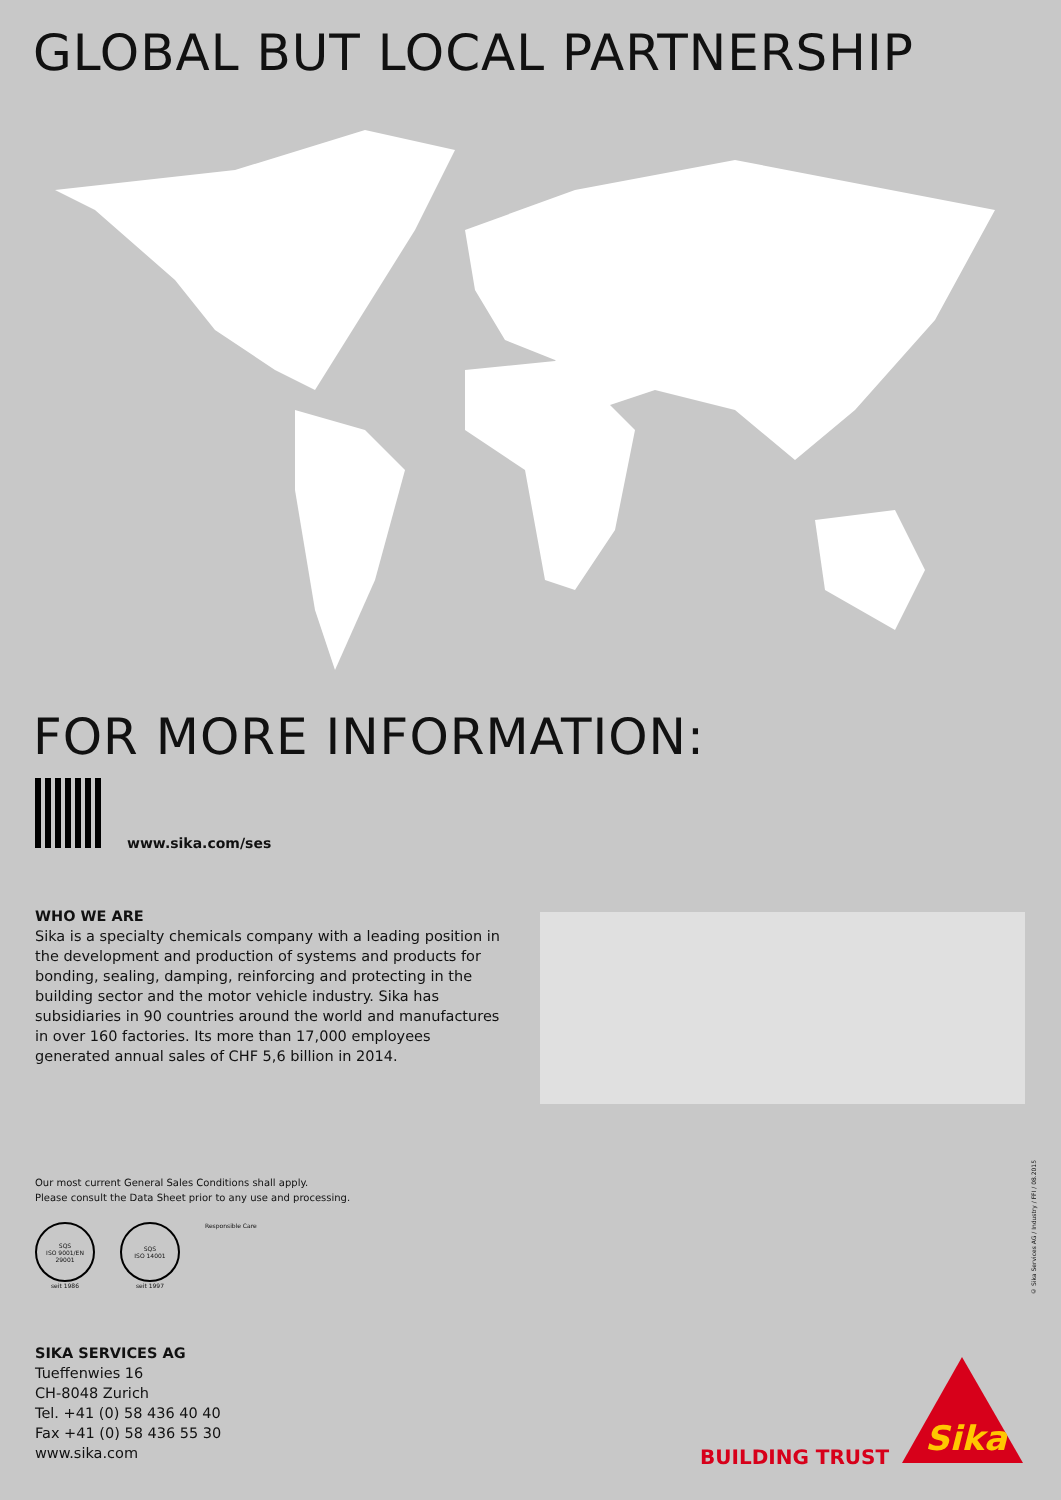GLOBAL BUT LOCAL PARTNERSHIP
FOR MORE INFORMATION:
www.sika.com/ses
WHO WE ARE
Sika is a specialty chemicals company with a leading position in the development and production of systems and products for bonding, sealing, damping, reinforcing and protecting in the building sector and the motor vehicle industry. Sika has subsidiaries in 90 countries around the world and manufactures in over 160 factories. Its more than 17,000 employees generated annual sales of CHF 5,6 billion in 2014.
Our most current General Sales Conditions shall apply.
Please consult the Data Sheet prior to any use and processing.
SQS
ISO 9001/EN 29001
seit 1986
SQS
ISO 14001
seit 1997
Responsible Care
© Sika Services AG / Industry / FFI / 08.2015
SIKA SERVICES AG
Tueffenwies 16
CH-8048 Zurich
Tel. +41 (0) 58 436 40 40
Fax +41 (0) 58 436 55 30
www.sika.com
BUILDING TRUST
Sika